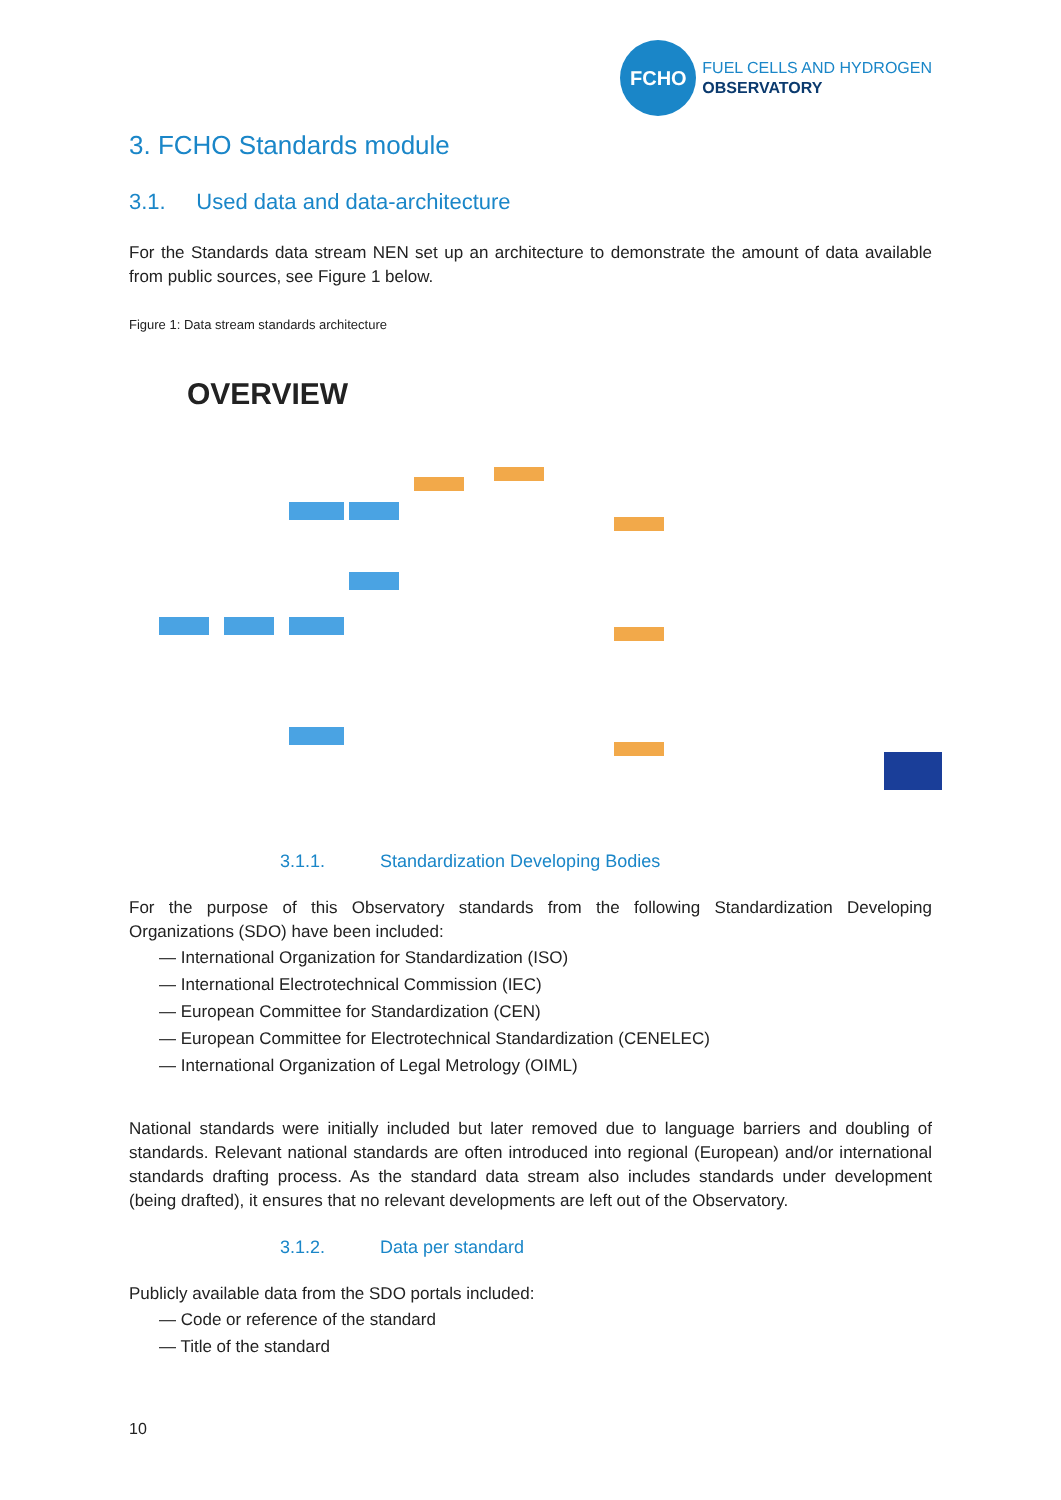FCHO
FUEL CELLS AND HYDROGEN
OBSERVATORY
3. FCHO Standards module
3.1. Used data and data-architecture
For the Standards data stream NEN set up an architecture to demonstrate the amount of data available from public sources, see Figure 1 below.
Figure 1: Data stream standards architecture
OVERVIEW
3.1.1. Standardization Developing Bodies
For the purpose of this Observatory standards from the following Standardization Developing Organizations (SDO) have been included:
— International Organization for Standardization (ISO)
— International Electrotechnical Commission (IEC)
— European Committee for Standardization (CEN)
— European Committee for Electrotechnical Standardization (CENELEC)
— International Organization of Legal Metrology (OIML)
National standards were initially included but later removed due to language barriers and doubling of standards. Relevant national standards are often introduced into regional (European) and/or international standards drafting process. As the standard data stream also includes standards under development (being drafted), it ensures that no relevant developments are left out of the Observatory.
3.1.2. Data per standard
Publicly available data from the SDO portals included:
— Code or reference of the standard
— Title of the standard
10